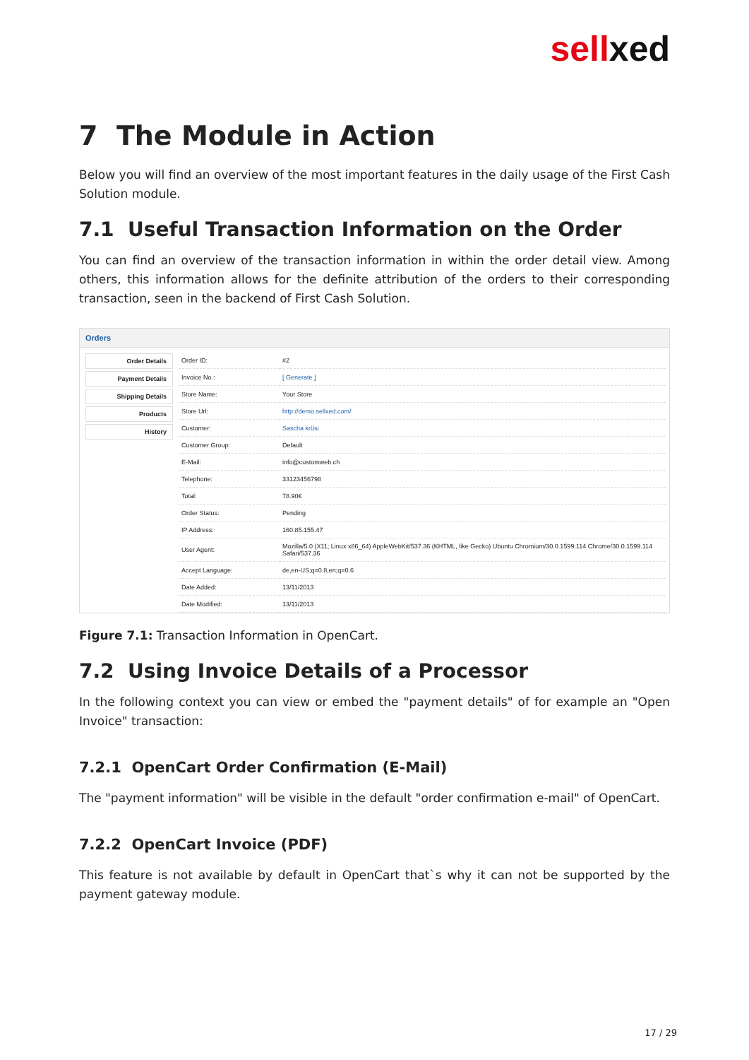sellxed
7 The Module in Action
Below you will find an overview of the most important features in the daily usage of the First Cash Solution module.
7.1 Useful Transaction Information on the Order
You can find an overview of the transaction information in within the order detail view. Among others, this information allows for the definite attribution of the orders to their corresponding transaction, seen in the backend of First Cash Solution.
Orders
Order Details
Payment Details
Shipping Details
Products
History
| Order ID: | #2 |
| Invoice No.: | [ Generate ] |
| Store Name: | Your Store |
| Store Url: | http://demo.sellxed.com/ |
| Customer: | Sascha krüsi |
| Customer Group: | Default |
| E-Mail: | info@customweb.ch |
| Telephone: | 33123456798 |
| Total: | 78.90€ |
| Order Status: | Pending |
| IP Address: | 160.85.155.47 |
| User Agent: | Mozilla/5.0 (X11; Linux x86_64) AppleWebKit/537.36 (KHTML, like Gecko) Ubuntu Chromium/30.0.1599.114 Chrome/30.0.1599.114 Safari/537.36 |
| Accept Language: | de,en-US;q=0.8,en;q=0.6 |
| Date Added: | 13/11/2013 |
| Date Modified: | 13/11/2013 |
Figure 7.1: Transaction Information in OpenCart.
7.2 Using Invoice Details of a Processor
In the following context you can view or embed the "payment details" of for example an "Open Invoice" transaction:
7.2.1 OpenCart Order Confirmation (E-Mail)
The "payment information" will be visible in the default "order confirmation e-mail" of OpenCart.
7.2.2 OpenCart Invoice (PDF)
This feature is not available by default in OpenCart that`s why it can not be supported by the payment gateway module.
17 / 29